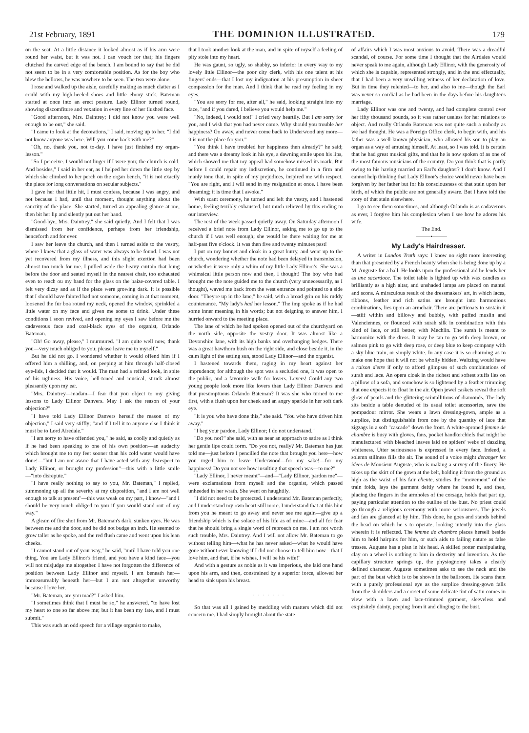21st February, 1891 THE DOMINION ILLUSTRATED. 179
on the seat. At a little distance it looked almost as if his arm were round her waist, but it was not. I can vouch for that; his fingers clutched the carved edge of the bench. I am bound to say that he did not seem to be in a very comfortable position. As for the boy who blew the bellows, he was nowhere to be seen. The two were alone.
I rose and walked up the aisle, carefully making as much clatter as I could with my high-heeled shoes and little ebony stick. Bateman started at once into an erect posture. Lady Ellinor turned round, showing discomfiture and vexation in every line of her flushed face.
"Good afternoon, Mrs. Daintrey; I did not know you were well enough to be out," she said.
"I came to look at the decorations," I said, moving up to her. "I did not know anyone was here. Will you come back with me?"
"Oh, no, thank you, not to-day. I have just finished my organ-lesson."
"So I perceive. I would not linger if I were you; the church is cold. And besides," I said in her ear, as I helped her down the little step by which she climbed to her perch on the organ bench, "it is not exactly the place for long conversations on secular subjects."
I gave her that little hit, I must confess, because I was angry, and not because I had, until that moment, thought anything about the sanctity of the place. She started, turned an appealing glance at me, then bit her lip and silently put out her hand.
"Good-bye, Mrs. Daintrey," she said quietly. And I felt that I was dismissed from her confidence, perhaps from her friendship, henceforth and for ever.
I saw her leave the church, and then I turned aside to the vestry, where I knew that a glass of water was always to be found. I was not yet recovered from my illness, and this slight exertion had been almost too much for me. I pulled aside the heavy curtain that hung before the door and seated myself in the nearest chair, too exhausted even to reach ou my hand for the glass on the baize-covered table. I felt very dizzy and as if the place were growing dark. It is possible that I should have fainted had not someone, coming in at that moment, loosened the fur boa round my neck, opened the window, sprinkled a little water on my face and given me some to drink. Under these conditions I soon revived, and opening my eyes I saw before me the cadaverous face and coal-black eyes of the organist, Orlando Bateman.
"Oh! Go away, please," I murmured. "I am quite well now, thank you—very much obliged to you; please leave me to myself."
But he did not go. I wondered whether it would offend him if I offered him a shilling, and, on peeping at him through half-closed eye-lids, I decided that it would. The man had a refined look, in spite of his ugliness. His voice, bell-toned and musical, struck almost pleasantly upon my ear.
"Mrs. Daintrey—madam—I fear that you object to my giving lessons to Lady Ellinor Danvers. May I ask the reason of your objection?"
"I have told Lady Ellinor Danvers herself the reason of my objection," I said very stiffly; "and if I tell it to anyone else I think it must be to Lord Airedale."
"I am sorry to have offended you," he said, as coolly and quietly as if he had been speaking to one of his own position—an audacity which brought me to my feet sooner than his cold water would have done!—"but I am not aware that I have acted with any disrespect to Lady Ellinor, or brought my profession"—this with a little smile—"into disrepute."
"I have really nothing to say to you, Mr. Bateman," I replied, summoning up all the severity at my disposition, "and I am not well enough to talk at present"—this was weak on my part, I know—"and I should be very much obliged to you if you would stand out of my way."
A gleam of fire shot from Mr. Bateman's dark, sunken eyes. He was between me and the door, and he did not budge an inch. He seemed to grow taller as he spoke, and the red flush came and went upon his lean cheeks.
"I cannot stand out of your way," he said, "until I have told you one thing. You are Lady Ellinor's friend, and you have a kind face—you will not misjudge me altogether. I have not forgotten the difference of position between Lady Ellinor and myself. I am beneath her—immeasureably beneath her—but I am not altogether unworthy because I love her.
"Mr. Bateman, are you mad?" I asked him.
"I sometimes think that I must be so," he answered, "to have lost my heart to one so far above me; but it has been my fate, and I must submit."
This was such an odd speech for a village organist to make,
that I took another look at the man, and in spite of myself a feeling of pity stole into my heart.
He was gaunt, so ugly, so shabby, so inferior in every way to my lovely little Ellinor—the poor city clerk, with his one talent at his fingers' ends—that I lost my indignation at his presumption in sheer compassion for the man. And I think that he read my feeling in my eyes.
"You are sorry for me, after all," he said, looking straight into my face, "and if you dared, I believe you would help me."
"No, indeed, I would not!" I cried very heartily. But I am sorry for you, and I wish that you had never come. Why should you trouble her happiness? Go away, and never come back to Underwood any more—it is not the place for you."
"You think I have troubled her happiness then already?" he said; and there was a dreamy look in his eye, a dawning smile upon his lips, which showed me that my appeal had somehow missed its mark. But before I could repair my indiscretion, he continued in a firm and manly tone that, in spite of my prejudices, inspired me with respect. "You are right, and I will send in my resignation at once. I have been dreaming; it is time that I awoke."
With scant ceremony, he turned and left the vestry, and I hastened home, feeling terribly exhausted, but much relieved by this ending to our interview.
The rest of the week passed quietly away. On Saturday afternoon I received a brief note from Lady Ellinor, asking me to go up to the church if I was well enough; she would be there waiting for me at half-past five o'clock. It was then five and twenty minutes past!
I put on my bonnet and cloak in a great hurry, and went up to the church, wondering whether the note had been delayed in transmission, or whether it were only a whim of my little Lady Ellinor's. She was a whimsical little person now and then, I thought! The boy who had brought me the note guided me to the church (very unnecessarily, as I thought), waved me back from the west entrance and pointed to a side door. "They're up in the lane," he said, with a broad grin on his ruddy countenance. "My lady's had her lesson." The imp spoke as if he had some inner meaning in his words; but not deigning to answer him, I hurried onward to the meeting place.
The lane of which he had spoken opened out of the churchyard on the north side, opposite the vestry door. It was almost like a Devonshire lane, with its high banks and overhanging hedges. There was a great hawthorn bush on the right side, and close beside it, in the calm light of the setting sun, stood Lady Ellinor—and the organist.
I hastened towards them, raging in my heart against her imprudence; for although the spot was a secluded one, it was open to the public, and a favourite walk for lovers. Lovers! Could any two young people look more like lovers than Lady Ellinor Danvers and that presumptuous Orlando Bateman? It was she who turned to me first, with a flush upon her cheek and an angry sparkle in her soft dark eye.
"It is you who have done this," she said. "You who have driven him away."
"I beg your pardon, Lady Ellinor; I do not understand."
"Do you not?" she said, with as near an approach to satire as I think her gentle lips could form. "Do you not, really? Mr. Bateman has just told me—just before I pencilled the note that brought you here—how you urged him to leave Underwood—for my sake!—for my happiness! Do you not see how insulting that speech was—to me?"
"Lady Ellinor, I never meant"—and—"Lady Ellinor, pardon me"—were exclamations from myself and the organist, which passed unheeded in her wrath. She went on haughtily.
"I did not need to be protected. I understand Mr. Bateman perfectly, and I understand my own heart still more. I understand that at this hint from you he meant to go away and never see me again—give up a friendship which is the solace of his life as of mine—and all for fear that he should bring a single word of reproach on me. I am not worth such trouble, Mrs. Daintrey. And I will not allow Mr. Bateman to go without telling him—what he has never asked—what he would have gone without ever knowing if I did not choose to tell him now—that I love him, and that, if he wishes, I will be his wife!"
And with a gesture as noble as it was imperious, she laid one hand upon his arm, and then, constrained by a superior force, allowed her head to sink upon his breast.
. . . . . . .
So that was all I gained by meddling with matters which did not concern me. I had simply brought about the state
of affairs which I was most anxious to avoid. There was a dreadful scandal, of course. For some time I thought that the Airdales would never speak to me again, although Lady Ellinor, with the generosity of which she is capable, represented strongly, and in the end effectually, that I had been a very unwilling witness of her declaration of love. But in time they relented—to her, and also to me—though the Earl was never so cordial as he had been in the days before his daughter's marriage.
Lady Ellinor was one and twenty, and had complete control over her fifty thousand pounds, so it was rather useless for her relations to object. And really Orlando Bateman was not quite such a nobody as we had thought. He was a Foreign Office clerk, to begin with, and his father was a well-known physician, who allowed his son to play an organ as a way of amusing himself. At least, so I was told. It is certain that he had great musical gifts, and that he is now spoken of as one of the most famous musicians of the country. Do you think that is partly owing to his having married an Earl's daughter? I don't know. And I cannot help thinking that Lady Ellinor's choice would never have been forgiven by her father but for his consciousness of that stain upon her birth, of which the public are not generally aware. But I have told the story of that stain elsewhere.
I go to see them sometimes, and although Orlando is as cadaverous as ever, I forgive him his complexion when I see how he adores his wife.
The End.
———•———
My Lady's Hairdresser.
A writer in London Truth says: I know no sight more interesting than that presented by a French beauty when she is being done up by a M. Auguste for a ball. He looks upon the professional aid he lends her as une sacerdoce. The toilet table is lighted up with wax candles as brilliantly as a high altar, and unshaded lamps are placed on mantel and scons. A miraculous result of the dressmakers' art, in which laces, ribbons, feather and rich satins are brought into harmonious combinations, lies upon an armchair. There are petticoats to sustain it—stiff within and billowy and bubbly, with puffed muslin and Valenciennes, or flounced with surah silk in combination with this kind of lace, or still better, with Mechlin. The surah is meant to harmonize with the dress. It may be tan to go with deep brown, or salmon pink to go with deep rose, or deep blue to keep company with a sky blue train, or simply white. In any case it is so charming as to make one hope that it will not be wholly hidden. Waltzing would have a raison d'etre if only to afford glimpses of such combinations of surah and lace. An opera cloak in the richest and softest stuffs lies on a pillow of a sofa, and somehow is so lightened by a feather trimming that one expects it to float in the air. Open jewel caskets reveal the soft glow of pearls and the glittering scintallitions of diamonds. The lady sits beside a table denuded of its usual toilet accessories, save the pompadour mirror. She wears a lawn dressing-gown, ample as a surplice, but distinguishable from one by the quantity of lace that zigzags in a soft "cascade" down the front. A white-aproned femme de chambre is busy with gloves, fans, pocket handkerchiefs that might be manufactured with bleached leaves laid on spiders' webs of dazzling whiteness. Utter seriousness is expressed in every face. Indeed, a solemn stillness fills the air. The sound of a voice might deranger les idees de Monsieur Auguste, who is making a survey of the finery. He takes up the skirt of the gown at the belt, holding it from the ground as high as the waist of his fair cliente, studies the "movement" of the train folds, lays the garment deftly where he found it, and then, placing the fingers in the armholes of the corsage, holds that part up, paying particular attention to the outline of the bust. No priest could go through a religious ceremony with more seriousness. The jewels and fan are glanced at by him. This done, he goes and stands behind the head on which he s to operate, looking intently into the glass wherein it is reflected. The femme de chambre places herself beside him to hold hairpins for him, or such aids to failing nature as false tresses. Auguste has a plan in his head. A skilled potter manipulating clay on a wheel is nothing to him in dexterity and invention. As the capillary structure springs up, the physiognomy takes a clearly defined character. Auguste sometimes asks to see the neck and the part of the bust which is to be shown in the ballroom. He scans them with a purely professional eye as the surplice dressing-gown falls from the shoulders and a corset of some delicate tint of satin comes in view with a lawn and lace-trimmed garment, sleeveless and exquisitely dainty, peeping from it and clinging to the bust.